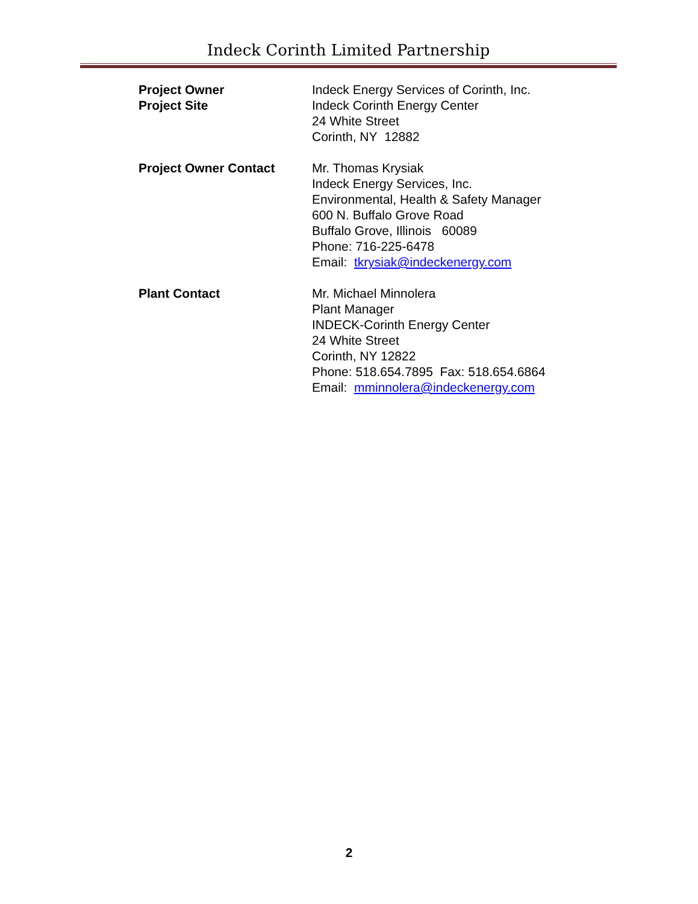Indeck Corinth Limited Partnership
Project Owner
Project Site
Indeck Energy Services of Corinth, Inc.
Indeck Corinth Energy Center
24 White Street
Corinth, NY 12882
Project Owner Contact Mr. Thomas Krysiak
Indeck Energy Services, Inc.
Environmental, Health & Safety Manager
600 N. Buffalo Grove Road
Buffalo Grove, Illinois 60089
Phone: 716-225-6478
Email: tkrysiak@indeckenergy.com
Plant Contact Mr. Michael Minnolera
Plant Manager
INDECK-Corinth Energy Center
24 White Street
Corinth, NY 12822
Phone: 518.654.7895 Fax: 518.654.6864
Email: mminnolera@indeckenergy.com
2